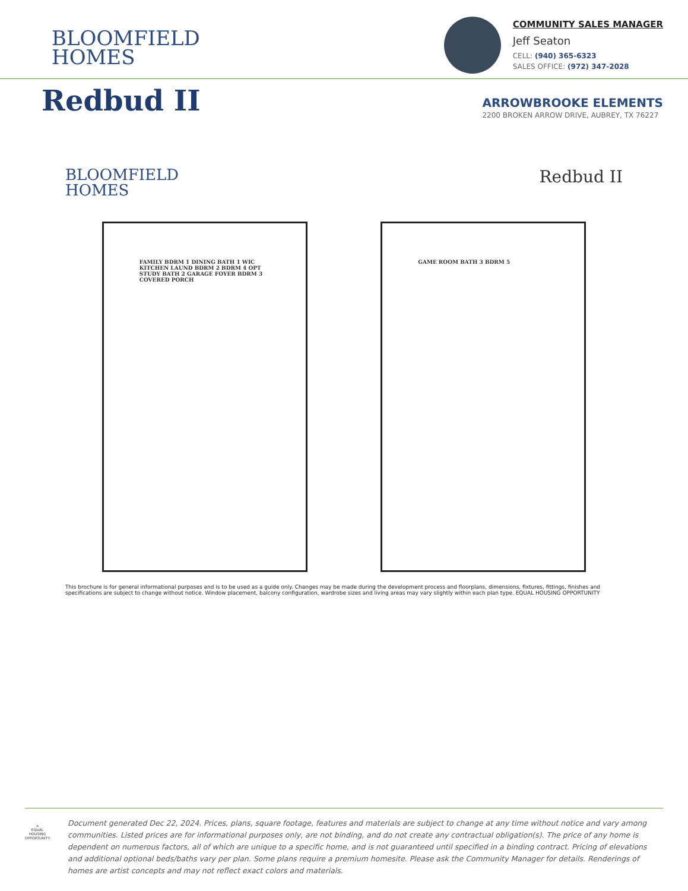BLOOMFIELD
HOMES
COMMUNITY SALES MANAGER
Jeff Seaton
CELL: (940) 365-6323
SALES OFFICE: (972) 347-2028
Redbud II
ARROWBROOKE ELEMENTS
2200 BROKEN ARROW DRIVE, AUBREY, TX 76227
BLOOMFIELD
HOMES
Redbud II
FAMILY BDRM 1 DINING BATH 1 WIC KITCHEN LAUND BDRM 2 BDRM 4 OPT STUDY BATH 2 GARAGE FOYER BDRM 3 COVERED PORCH
GAME ROOM BATH 3 BDRM 5
This brochure is for general informational purposes and is to be used as a guide only. Changes may be made during the development process and floorplans, dimensions, fixtures, fittings, finishes and specifications are subject to change without notice. Window placement, balcony configuration, wardrobe sizes and living areas may vary slightly within each plan type. EQUAL HOUSING OPPORTUNITY
⌂
EQUAL HOUSING OPPORTUNITY
Document generated Dec 22, 2024. Prices, plans, square footage, features and materials are subject to change at any time without notice and vary among communities. Listed prices are for informational purposes only, are not binding, and do not create any contractual obligation(s). The price of any home is dependent on numerous factors, all of which are unique to a specific home, and is not guaranteed until specified in a binding contract. Pricing of elevations and additional optional beds/baths vary per plan. Some plans require a premium homesite. Please ask the Community Manager for details. Renderings of homes are artist concepts and may not reflect exact colors and materials.